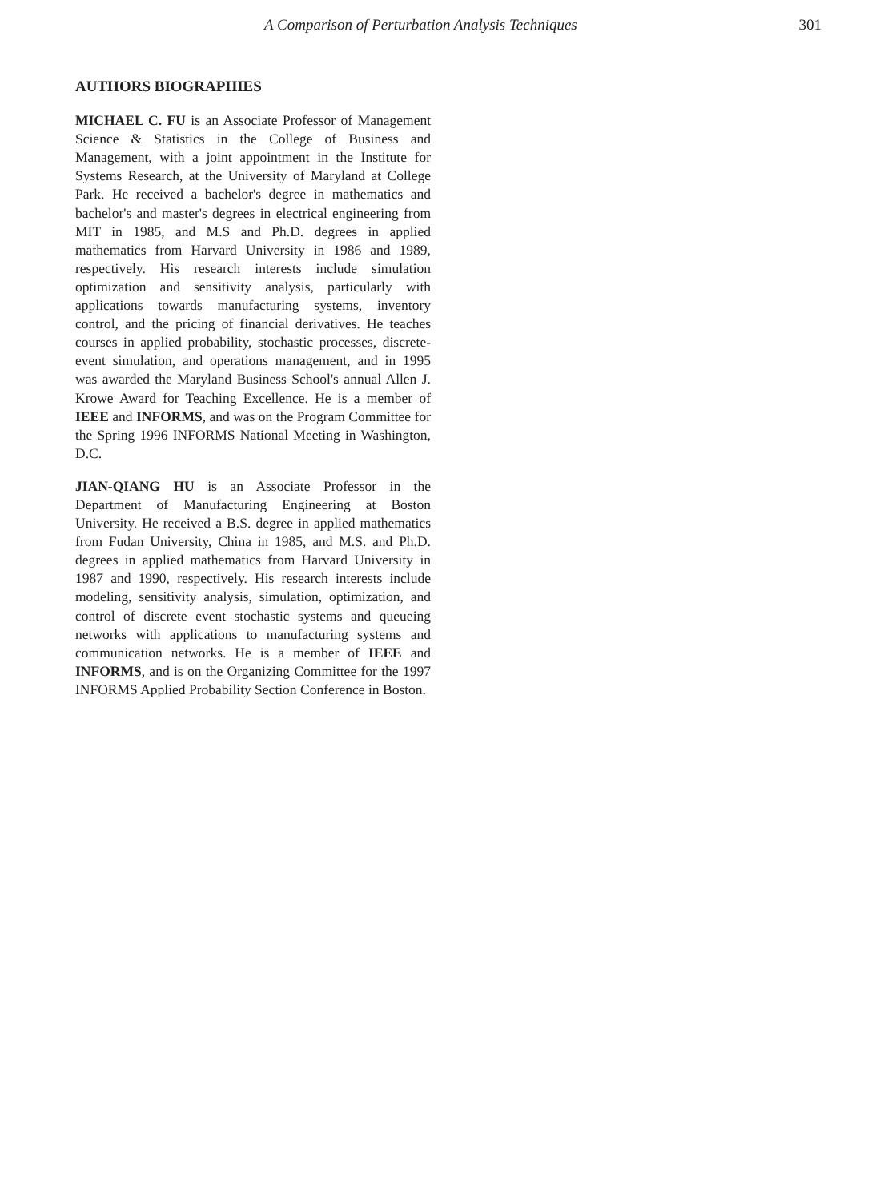A Comparison of Perturbation Analysis Techniques 301
AUTHORS BIOGRAPHIES
MICHAEL C. FU is an Associate Professor of Management Science & Statistics in the College of Business and Management, with a joint appointment in the Institute for Systems Research, at the University of Maryland at College Park. He received a bachelor's degree in mathematics and bachelor's and master's degrees in electrical engineering from MIT in 1985, and M.S and Ph.D. degrees in applied mathematics from Harvard University in 1986 and 1989, respectively. His research interests include simulation optimization and sensitivity analysis, particularly with applications towards manufacturing systems, inventory control, and the pricing of financial derivatives. He teaches courses in applied probability, stochastic processes, discrete-event simulation, and operations management, and in 1995 was awarded the Maryland Business School's annual Allen J. Krowe Award for Teaching Excellence. He is a member of IEEE and INFORMS, and was on the Program Committee for the Spring 1996 INFORMS National Meeting in Washington, D.C.
JIAN-QIANG HU is an Associate Professor in the Department of Manufacturing Engineering at Boston University. He received a B.S. degree in applied mathematics from Fudan University, China in 1985, and M.S. and Ph.D. degrees in applied mathematics from Harvard University in 1987 and 1990, respectively. His research interests include modeling, sensitivity analysis, simulation, optimization, and control of discrete event stochastic systems and queueing networks with applications to manufacturing systems and communication networks. He is a member of IEEE and INFORMS, and is on the Organizing Committee for the 1997 INFORMS Applied Probability Section Conference in Boston.